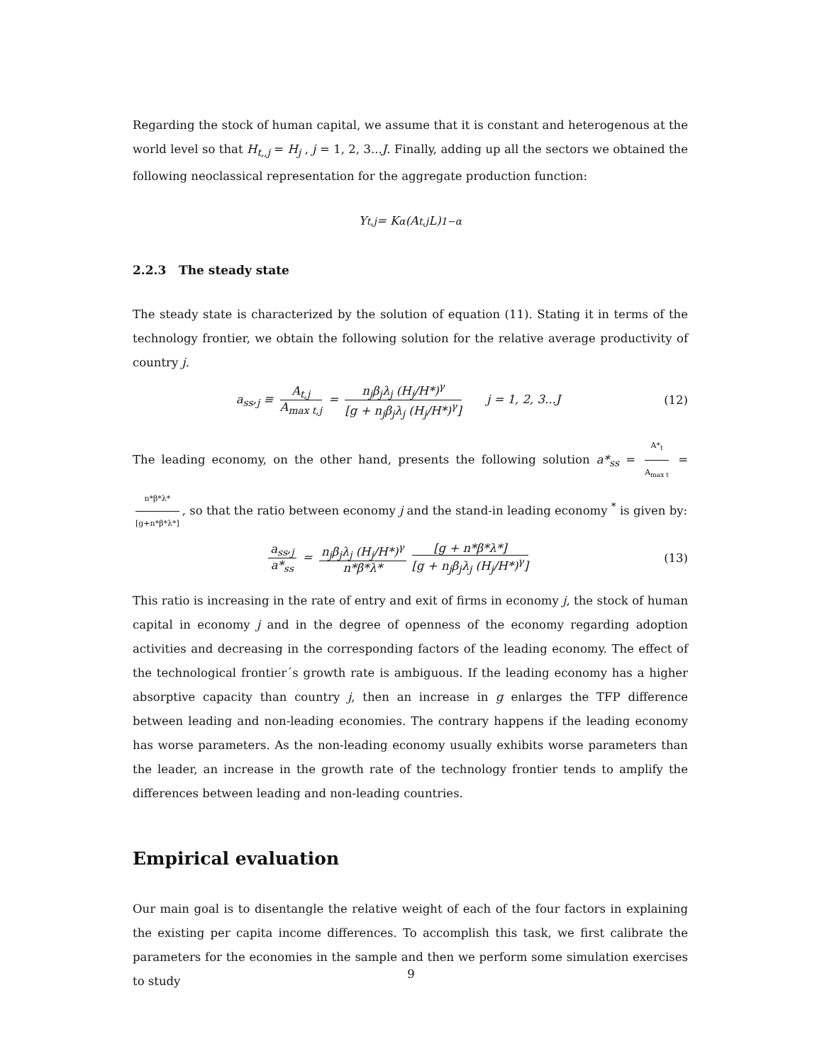Regarding the stock of human capital, we assume that it is constant and heterogenous at the world level so that H<sub>t,,j</sub> = H<sub>j</sub> , j = 1, 2, 3...J. Finally, adding up all the sectors we obtained the following neoclassical representation for the aggregate production function:
Y<sub>t,j</sub> = K<sup>α</sup> (A<sub>t,j</sub>L)<sup>1−α</sup>
2.2.3 The steady state
The steady state is characterized by the solution of equation (11). Stating it in terms of the technology frontier, we obtain the following solution for the relative average productivity of country j.
a<sub>ss</sub>,<sub>j</sub> ≡ A<sub>t,j</sub> A<sub>max t,j</sub> = n<sub>j</sub>β<sub>j</sub>λ<sub>j</sub> (H<sub>j</sub>/H*)<sup>γ</sup> [g + n<sub>j</sub>β<sub>j</sub>λ<sub>j</sub> (H<sub>j</sub>/H*)<sup>γ</sup>] j = 1, 2, 3...J
(12)
The leading economy, on the other hand, presents the following solution a*<sub>ss</sub> = A*<sub>t</sub> A<sub>max t</sub> = n*β*λ* [g+n*β*λ*], so that the ratio between economy j and the stand-in leading economy <sup>*</sup> is given by:
a<sub>ss</sub>,<sub>j</sub> a*<sub>ss</sub> = n<sub>j</sub>β<sub>j</sub>λ<sub>j</sub> (H<sub>j</sub>/H*)<sup>γ</sup> n*β*λ* [g + n*β*λ*] [g + n<sub>j</sub>β<sub>j</sub>λ<sub>j</sub> (H<sub>j</sub>/H*)<sup>γ</sup>]
(13)
This ratio is increasing in the rate of entry and exit of firms in economy j, the stock of human capital in economy j and in the degree of openness of the economy regarding adoption activities and decreasing in the corresponding factors of the leading economy. The effect of the technological frontier´s growth rate is ambiguous. If the leading economy has a higher absorptive capacity than country j, then an increase in g enlarges the TFP difference between leading and non-leading economies. The contrary happens if the leading economy has worse parameters. As the non-leading economy usually exhibits worse parameters than the leader, an increase in the growth rate of the technology frontier tends to amplify the differences between leading and non-leading countries.
Empirical evaluation
Our main goal is to disentangle the relative weight of each of the four factors in explaining the existing per capita income differences. To accomplish this task, we first calibrate the parameters for the economies in the sample and then we perform some simulation exercises to study
9